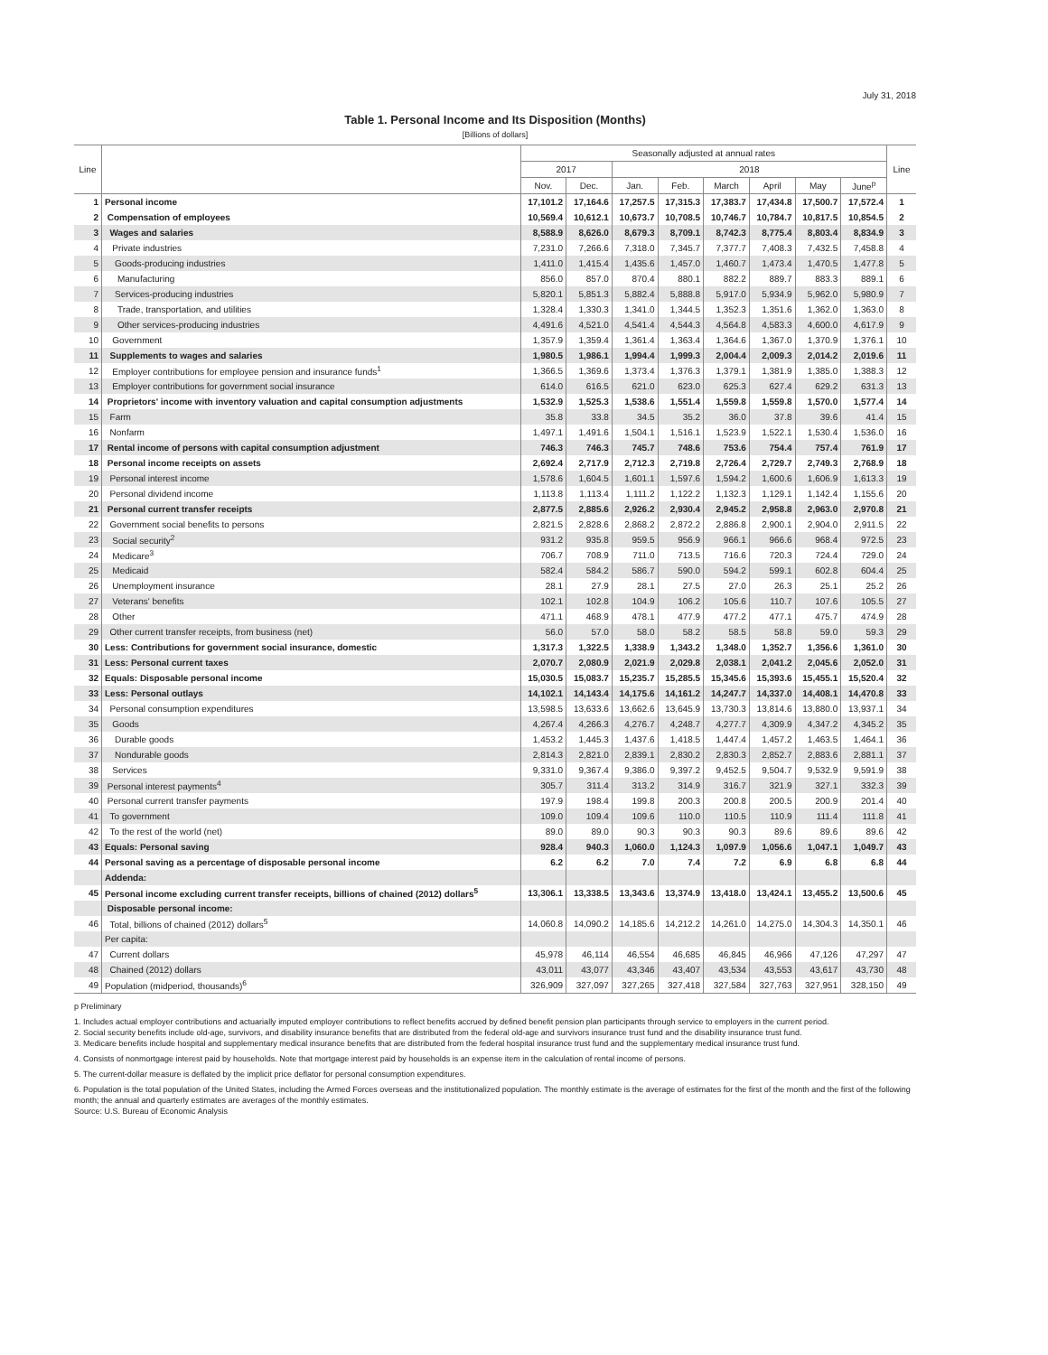July 31, 2018
Table 1. Personal Income and Its Disposition (Months)
[Billions of dollars]
| Line | | Seasonally adjusted at annual rates | | | | | | | | Line |
| --- | --- | --- | --- | --- | --- | --- | --- | --- | --- | --- |
| | | 2017 | | 2018 | | | | | | |
| | | Nov. | Dec. | Jan. | Feb. | March | April | May | June<sup>p</sup> | |
| 1 | Personal income | 17,101.2 | 17,164.6 | 17,257.5 | 17,315.3 | 17,383.7 | 17,434.8 | 17,500.7 | 17,572.4 | 1 |
| 2 | Compensation of employees | 10,569.4 | 10,612.1 | 10,673.7 | 10,708.5 | 10,746.7 | 10,784.7 | 10,817.5 | 10,854.5 | 2 |
| 3 | Wages and salaries | 8,588.9 | 8,626.0 | 8,679.3 | 8,709.1 | 8,742.3 | 8,775.4 | 8,803.4 | 8,834.9 | 3 |
| 4 | Private industries | 7,231.0 | 7,266.6 | 7,318.0 | 7,345.7 | 7,377.7 | 7,408.3 | 7,432.5 | 7,458.8 | 4 |
| 5 | Goods-producing industries | 1,411.0 | 1,415.4 | 1,435.6 | 1,457.0 | 1,460.7 | 1,473.4 | 1,470.5 | 1,477.8 | 5 |
| 6 | Manufacturing | 856.0 | 857.0 | 870.4 | 880.1 | 882.2 | 889.7 | 883.3 | 889.1 | 6 |
| 7 | Services-producing industries | 5,820.1 | 5,851.3 | 5,882.4 | 5,888.8 | 5,917.0 | 5,934.9 | 5,962.0 | 5,980.9 | 7 |
| 8 | Trade, transportation, and utilities | 1,328.4 | 1,330.3 | 1,341.0 | 1,344.5 | 1,352.3 | 1,351.6 | 1,362.0 | 1,363.0 | 8 |
| 9 | Other services-producing industries | 4,491.6 | 4,521.0 | 4,541.4 | 4,544.3 | 4,564.8 | 4,583.3 | 4,600.0 | 4,617.9 | 9 |
| 10 | Government | 1,357.9 | 1,359.4 | 1,361.4 | 1,363.4 | 1,364.6 | 1,367.0 | 1,370.9 | 1,376.1 | 10 |
| 11 | Supplements to wages and salaries | 1,980.5 | 1,986.1 | 1,994.4 | 1,999.3 | 2,004.4 | 2,009.3 | 2,014.2 | 2,019.6 | 11 |
| 12 | Employer contributions for employee pension and insurance funds<sup>1</sup> | 1,366.5 | 1,369.6 | 1,373.4 | 1,376.3 | 1,379.1 | 1,381.9 | 1,385.0 | 1,388.3 | 12 |
| 13 | Employer contributions for government social insurance | 614.0 | 616.5 | 621.0 | 623.0 | 625.3 | 627.4 | 629.2 | 631.3 | 13 |
| 14 | Proprietors' income with inventory valuation and capital consumption adjustments | 1,532.9 | 1,525.3 | 1,538.6 | 1,551.4 | 1,559.8 | 1,559.8 | 1,570.0 | 1,577.4 | 14 |
| 15 | Farm | 35.8 | 33.8 | 34.5 | 35.2 | 36.0 | 37.8 | 39.6 | 41.4 | 15 |
| 16 | Nonfarm | 1,497.1 | 1,491.6 | 1,504.1 | 1,516.1 | 1,523.9 | 1,522.1 | 1,530.4 | 1,536.0 | 16 |
| 17 | Rental income of persons with capital consumption adjustment | 746.3 | 746.3 | 745.7 | 748.6 | 753.6 | 754.4 | 757.4 | 761.9 | 17 |
| 18 | Personal income receipts on assets | 2,692.4 | 2,717.9 | 2,712.3 | 2,719.8 | 2,726.4 | 2,729.7 | 2,749.3 | 2,768.9 | 18 |
| 19 | Personal interest income | 1,578.6 | 1,604.5 | 1,601.1 | 1,597.6 | 1,594.2 | 1,600.6 | 1,606.9 | 1,613.3 | 19 |
| 20 | Personal dividend income | 1,113.8 | 1,113.4 | 1,111.2 | 1,122.2 | 1,132.3 | 1,129.1 | 1,142.4 | 1,155.6 | 20 |
| 21 | Personal current transfer receipts | 2,877.5 | 2,885.6 | 2,926.2 | 2,930.4 | 2,945.2 | 2,958.8 | 2,963.0 | 2,970.8 | 21 |
| 22 | Government social benefits to persons | 2,821.5 | 2,828.6 | 2,868.2 | 2,872.2 | 2,886.8 | 2,900.1 | 2,904.0 | 2,911.5 | 22 |
| 23 | Social security<sup>2</sup> | 931.2 | 935.8 | 959.5 | 956.9 | 966.1 | 966.6 | 968.4 | 972.5 | 23 |
| 24 | Medicare<sup>3</sup> | 706.7 | 708.9 | 711.0 | 713.5 | 716.6 | 720.3 | 724.4 | 729.0 | 24 |
| 25 | Medicaid | 582.4 | 584.2 | 586.7 | 590.0 | 594.2 | 599.1 | 602.8 | 604.4 | 25 |
| 26 | Unemployment insurance | 28.1 | 27.9 | 28.1 | 27.5 | 27.0 | 26.3 | 25.1 | 25.2 | 26 |
| 27 | Veterans' benefits | 102.1 | 102.8 | 104.9 | 106.2 | 105.6 | 110.7 | 107.6 | 105.5 | 27 |
| 28 | Other | 471.1 | 468.9 | 478.1 | 477.9 | 477.2 | 477.1 | 475.7 | 474.9 | 28 |
| 29 | Other current transfer receipts, from business (net) | 56.0 | 57.0 | 58.0 | 58.2 | 58.5 | 58.8 | 59.0 | 59.3 | 29 |
| 30 | Less: Contributions for government social insurance, domestic | 1,317.3 | 1,322.5 | 1,338.9 | 1,343.2 | 1,348.0 | 1,352.7 | 1,356.6 | 1,361.0 | 30 |
| 31 | Less: Personal current taxes | 2,070.7 | 2,080.9 | 2,021.9 | 2,029.8 | 2,038.1 | 2,041.2 | 2,045.6 | 2,052.0 | 31 |
| 32 | Equals: Disposable personal income | 15,030.5 | 15,083.7 | 15,235.7 | 15,285.5 | 15,345.6 | 15,393.6 | 15,455.1 | 15,520.4 | 32 |
| 33 | Less: Personal outlays | 14,102.1 | 14,143.4 | 14,175.6 | 14,161.2 | 14,247.7 | 14,337.0 | 14,408.1 | 14,470.8 | 33 |
| 34 | Personal consumption expenditures | 13,598.5 | 13,633.6 | 13,662.6 | 13,645.9 | 13,730.3 | 13,814.6 | 13,880.0 | 13,937.1 | 34 |
| 35 | Goods | 4,267.4 | 4,266.3 | 4,276.7 | 4,248.7 | 4,277.7 | 4,309.9 | 4,347.2 | 4,345.2 | 35 |
| 36 | Durable goods | 1,453.2 | 1,445.3 | 1,437.6 | 1,418.5 | 1,447.4 | 1,457.2 | 1,463.5 | 1,464.1 | 36 |
| 37 | Nondurable goods | 2,814.3 | 2,821.0 | 2,839.1 | 2,830.2 | 2,830.3 | 2,852.7 | 2,883.6 | 2,881.1 | 37 |
| 38 | Services | 9,331.0 | 9,367.4 | 9,386.0 | 9,397.2 | 9,452.5 | 9,504.7 | 9,532.9 | 9,591.9 | 38 |
| 39 | Personal interest payments<sup>4</sup> | 305.7 | 311.4 | 313.2 | 314.9 | 316.7 | 321.9 | 327.1 | 332.3 | 39 |
| 40 | Personal current transfer payments | 197.9 | 198.4 | 199.8 | 200.3 | 200.8 | 200.5 | 200.9 | 201.4 | 40 |
| 41 | To government | 109.0 | 109.4 | 109.6 | 110.0 | 110.5 | 110.9 | 111.4 | 111.8 | 41 |
| 42 | To the rest of the world (net) | 89.0 | 89.0 | 90.3 | 90.3 | 90.3 | 89.6 | 89.6 | 89.6 | 42 |
| 43 | Equals: Personal saving | 928.4 | 940.3 | 1,060.0 | 1,124.3 | 1,097.9 | 1,056.6 | 1,047.1 | 1,049.7 | 43 |
| 44 | Personal saving as a percentage of disposable personal income | 6.2 | 6.2 | 7.0 | 7.4 | 7.2 | 6.9 | 6.8 | 6.8 | 44 |
| | Addenda: | | | | | | | | | |
| 45 | Personal income excluding current transfer receipts, billions of chained (2012) dollars<sup>5</sup> | 13,306.1 | 13,338.5 | 13,343.6 | 13,374.9 | 13,418.0 | 13,424.1 | 13,455.2 | 13,500.6 | 45 |
| | Disposable personal income: | | | | | | | | | |
| 46 | Total, billions of chained (2012) dollars<sup>5</sup> | 14,060.8 | 14,090.2 | 14,185.6 | 14,212.2 | 14,261.0 | 14,275.0 | 14,304.3 | 14,350.1 | 46 |
| | Per capita: | | | | | | | | | |
| 47 | Current dollars | 45,978 | 46,114 | 46,554 | 46,685 | 46,845 | 46,966 | 47,126 | 47,297 | 47 |
| 48 | Chained (2012) dollars | 43,011 | 43,077 | 43,346 | 43,407 | 43,534 | 43,553 | 43,617 | 43,730 | 48 |
| 49 | Population (midperiod, thousands)<sup>6</sup> | 326,909 | 327,097 | 327,265 | 327,418 | 327,584 | 327,763 | 327,951 | 328,150 | 49 |
p Preliminary
1. Includes actual employer contributions and actuarially imputed employer contributions to reflect benefits accrued by defined benefit pension plan participants through service to employers in the current period.
2. Social security benefits include old-age, survivors, and disability insurance benefits that are distributed from the federal old-age and survivors insurance trust fund and the disability insurance trust fund.
3. Medicare benefits include hospital and supplementary medical insurance benefits that are distributed from the federal hospital insurance trust fund and the supplementary medical insurance trust fund.
4. Consists of nonmortgage interest paid by households. Note that mortgage interest paid by households is an expense item in the calculation of rental income of persons.
5. The current-dollar measure is deflated by the implicit price deflator for personal consumption expenditures.
6. Population is the total population of the United States, including the Armed Forces overseas and the institutionalized population. The monthly estimate is the average of estimates for the first of the month and the first of the following month; the annual and quarterly estimates are averages of the monthly estimates.
Source: U.S. Bureau of Economic Analysis